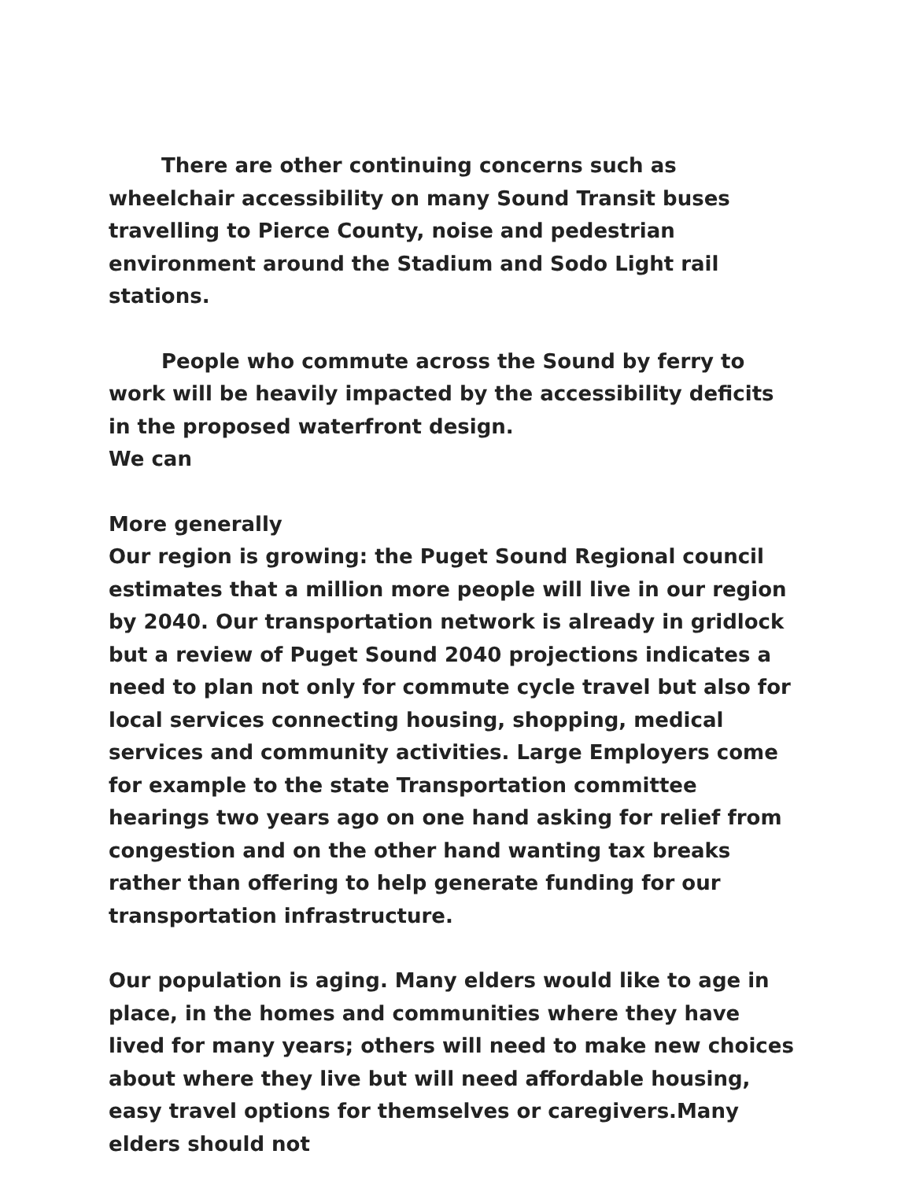There are other continuing concerns such as wheelchair accessibility on many Sound Transit buses travelling to Pierce County, noise and pedestrian environment around the Stadium and Sodo Light rail stations.
People who commute across the Sound by ferry to work will be heavily impacted by the accessibility deficits in the proposed waterfront design.
We can
More generally
Our region is growing: the Puget Sound Regional council estimates that a million more people will live in our region by 2040. Our transportation network is already in gridlock but a review of Puget Sound 2040 projections indicates a need to plan not only for commute cycle travel but also for local services connecting housing, shopping, medical services and community activities. Large Employers come for example to the state Transportation committee hearings two years ago on one hand asking for relief from congestion and on the other hand wanting tax breaks rather than offering to help generate funding for our transportation infrastructure.
Our population is aging. Many elders would like to age in place, in the homes and communities where they have lived for many years; others will need to make new choices about where they live but will need affordable housing, easy travel options for themselves or caregivers.Many elders should not